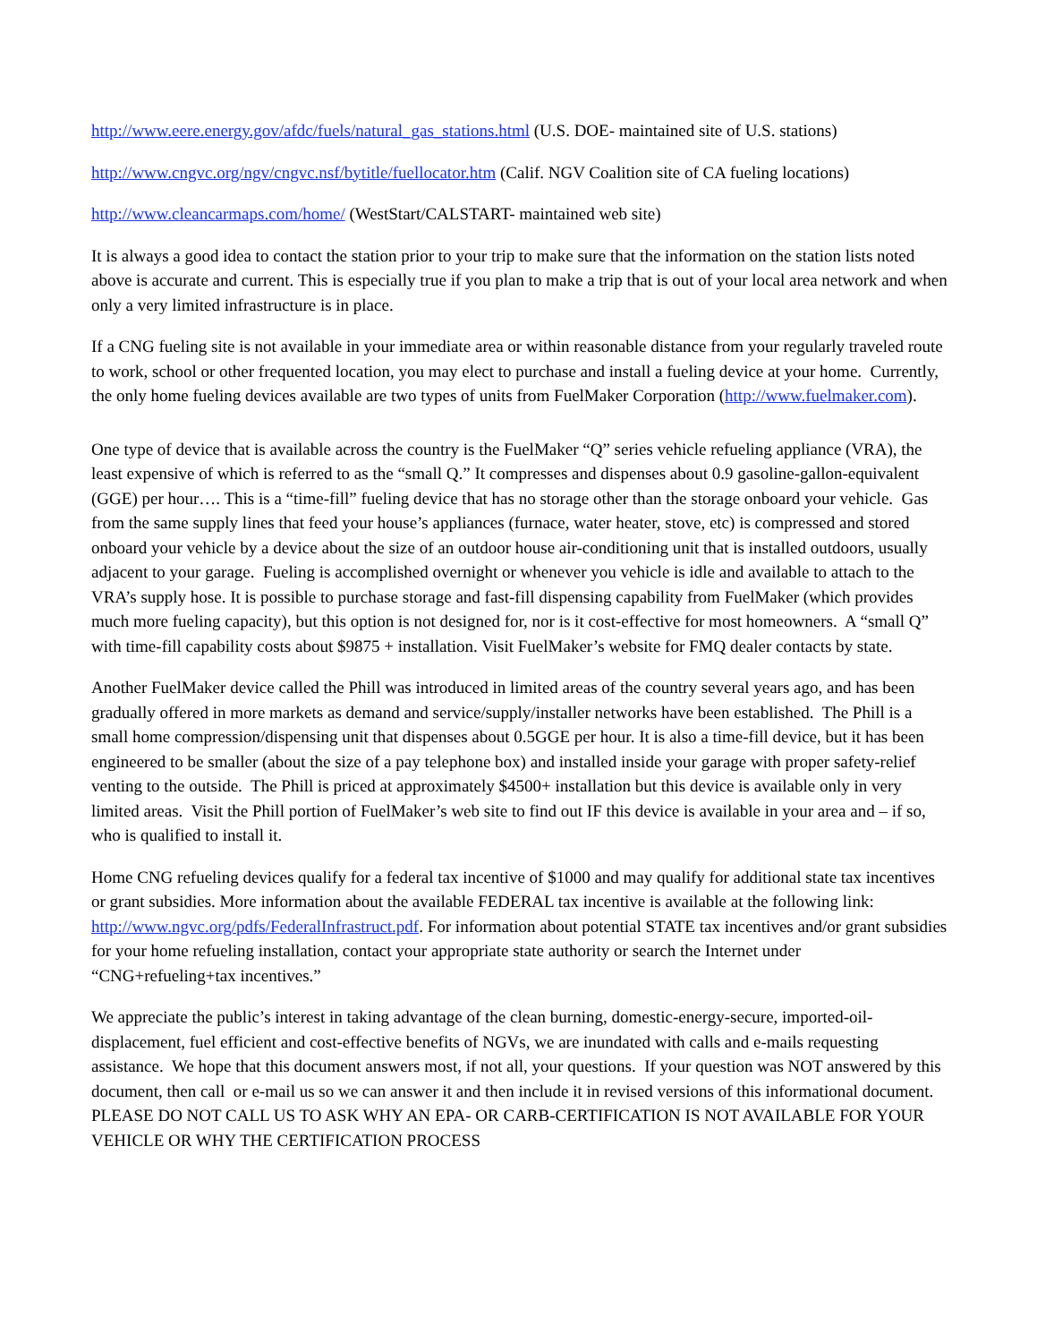http://www.eere.energy.gov/afdc/fuels/natural_gas_stations.html (U.S. DOE- maintained site of U.S. stations)
http://www.cngvc.org/ngv/cngvc.nsf/bytitle/fuellocator.htm (Calif. NGV Coalition site of CA fueling locations)
http://www.cleancarmaps.com/home/ (WestStart/CALSTART- maintained web site)
It is always a good idea to contact the station prior to your trip to make sure that the information on the station lists noted above is accurate and current. This is especially true if you plan to make a trip that is out of your local area network and when only a very limited infrastructure is in place.
If a CNG fueling site is not available in your immediate area or within reasonable distance from your regularly traveled route to work, school or other frequented location, you may elect to purchase and install a fueling device at your home. Currently, the only home fueling devices available are two types of units from FuelMaker Corporation (http://www.fuelmaker.com).
One type of device that is available across the country is the FuelMaker “Q” series vehicle refueling appliance (VRA), the least expensive of which is referred to as the “small Q.” It compresses and dispenses about 0.9 gasoline-gallon-equivalent (GGE) per hour…. This is a “time-fill” fueling device that has no storage other than the storage onboard your vehicle. Gas from the same supply lines that feed your house’s appliances (furnace, water heater, stove, etc) is compressed and stored onboard your vehicle by a device about the size of an outdoor house air-conditioning unit that is installed outdoors, usually adjacent to your garage. Fueling is accomplished overnight or whenever you vehicle is idle and available to attach to the VRA’s supply hose. It is possible to purchase storage and fast-fill dispensing capability from FuelMaker (which provides much more fueling capacity), but this option is not designed for, nor is it cost-effective for most homeowners. A “small Q” with time-fill capability costs about $9875 + installation. Visit FuelMaker’s website for FMQ dealer contacts by state.
Another FuelMaker device called the Phill was introduced in limited areas of the country several years ago, and has been gradually offered in more markets as demand and service/supply/installer networks have been established. The Phill is a small home compression/dispensing unit that dispenses about 0.5GGE per hour. It is also a time-fill device, but it has been engineered to be smaller (about the size of a pay telephone box) and installed inside your garage with proper safety-relief venting to the outside. The Phill is priced at approximately $4500+ installation but this device is available only in very limited areas. Visit the Phill portion of FuelMaker’s web site to find out IF this device is available in your area and – if so, who is qualified to install it.
Home CNG refueling devices qualify for a federal tax incentive of $1000 and may qualify for additional state tax incentives or grant subsidies. More information about the available FEDERAL tax incentive is available at the following link: http://www.ngvc.org/pdfs/FederalInfrastruct.pdf. For information about potential STATE tax incentives and/or grant subsidies for your home refueling installation, contact your appropriate state authority or search the Internet under “CNG+refueling+tax incentives.”
We appreciate the public’s interest in taking advantage of the clean burning, domestic-energy-secure, imported-oil-displacement, fuel efficient and cost-effective benefits of NGVs, we are inundated with calls and e-mails requesting assistance. We hope that this document answers most, if not all, your questions. If your question was NOT answered by this document, then call or e-mail us so we can answer it and then include it in revised versions of this informational document. PLEASE DO NOT CALL US TO ASK WHY AN EPA- OR CARB-CERTIFICATION IS NOT AVAILABLE FOR YOUR VEHICLE OR WHY THE CERTIFICATION PROCESS